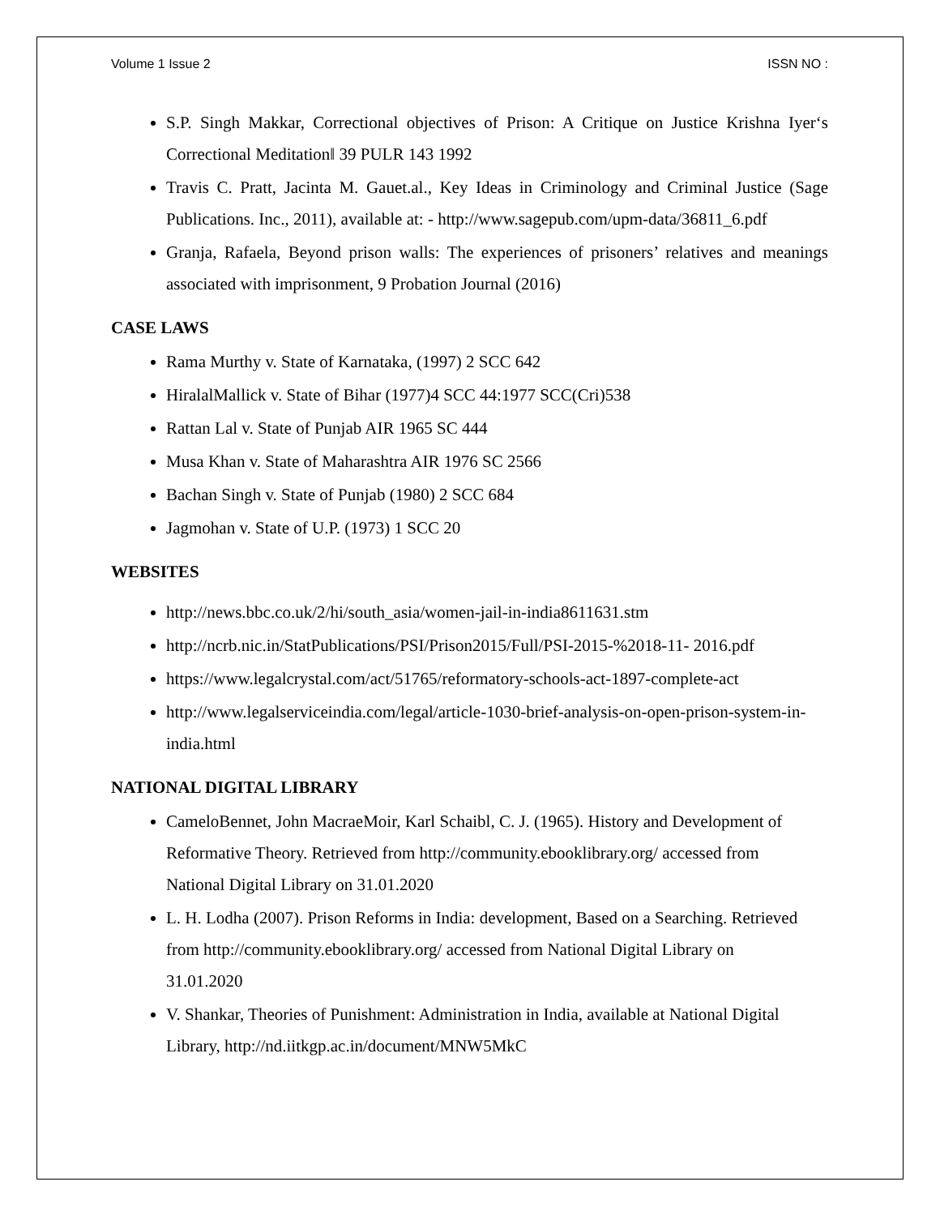Volume 1 Issue 2 ISSN NO :
S.P. Singh Makkar, Correctional objectives of Prison: A Critique on Justice Krishna Iyer‘s Correctional Meditation‖ 39 PULR 143 1992
Travis C. Pratt, Jacinta M. Gauet.al., Key Ideas in Criminology and Criminal Justice (Sage Publications. Inc., 2011), available at: - http://www.sagepub.com/upm-data/36811_6.pdf
Granja, Rafaela, Beyond prison walls: The experiences of prisoners’ relatives and meanings associated with imprisonment, 9 Probation Journal (2016)
CASE LAWS
Rama Murthy v. State of Karnataka, (1997) 2 SCC 642
HiralalMallick v. State of Bihar (1977)4 SCC 44:1977 SCC(Cri)538
Rattan Lal v. State of Punjab AIR 1965 SC 444
Musa Khan v. State of Maharashtra AIR 1976 SC 2566
Bachan Singh v. State of Punjab (1980) 2 SCC 684
Jagmohan v. State of U.P. (1973) 1 SCC 20
WEBSITES
http://news.bbc.co.uk/2/hi/south_asia/women-jail-in-india8611631.stm
http://ncrb.nic.in/StatPublications/PSI/Prison2015/Full/PSI-2015-%2018-11- 2016.pdf
https://www.legalcrystal.com/act/51765/reformatory-schools-act-1897-complete-act
http://www.legalserviceindia.com/legal/article-1030-brief-analysis-on-open-prison-system-in-india.html
NATIONAL DIGITAL LIBRARY
CameloBennet, John MacraeMoir, Karl Schaibl, C. J. (1965). History and Development of Reformative Theory. Retrieved from http://community.ebooklibrary.org/ accessed from National Digital Library on 31.01.2020
L. H. Lodha (2007). Prison Reforms in India: development, Based on a Searching. Retrieved from http://community.ebooklibrary.org/ accessed from National Digital Library on 31.01.2020
V. Shankar, Theories of Punishment: Administration in India, available at National Digital Library, http://nd.iitkgp.ac.in/document/MNW5MkC